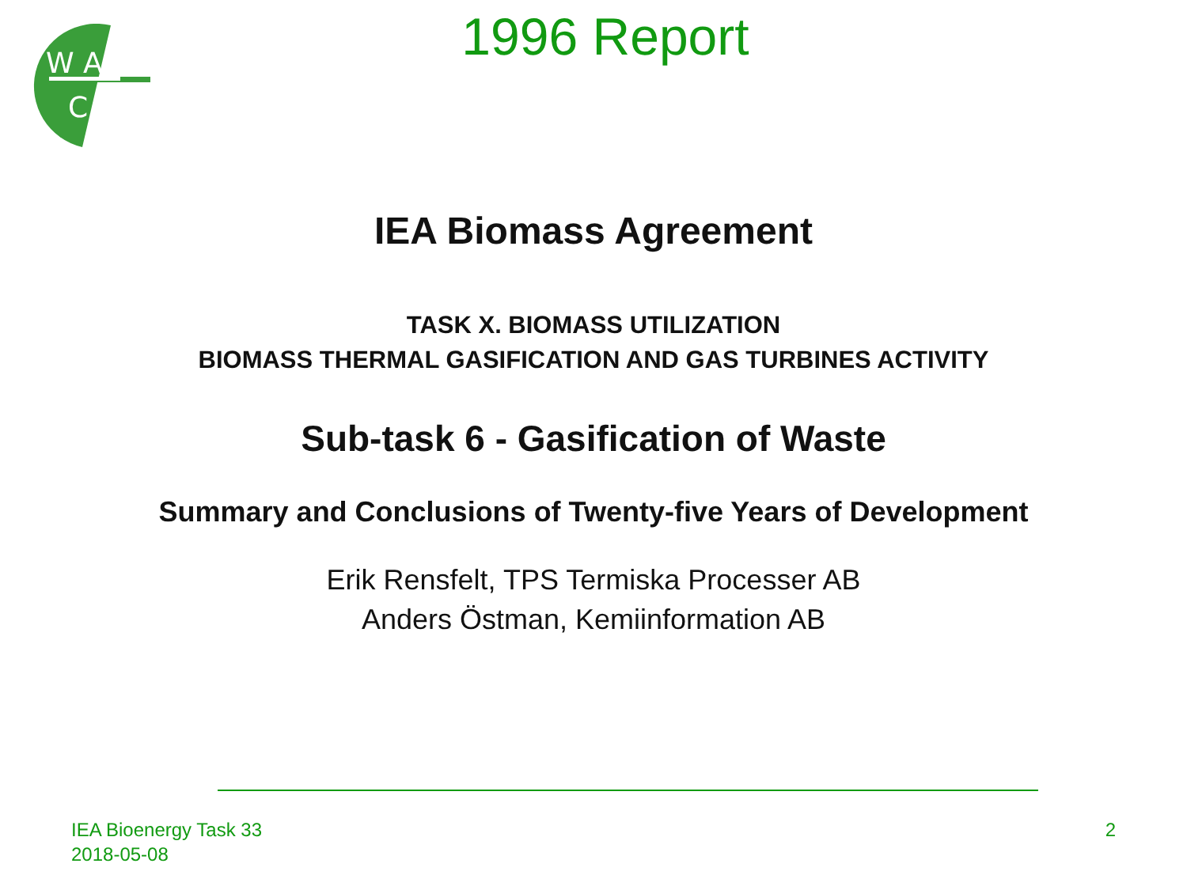W A
C
1996 Report
IEA Biomass Agreement
TASK X. BIOMASS UTILIZATION
BIOMASS THERMAL GASIFICATION AND GAS TURBINES ACTIVITY
Sub-task 6 - Gasification of Waste
Summary and Conclusions of Twenty-five Years of Development
Erik Rensfelt, TPS Termiska Processer AB
Anders Östman, Kemiinformation AB
IEA Bioenergy Task 33
2018-05-08
2